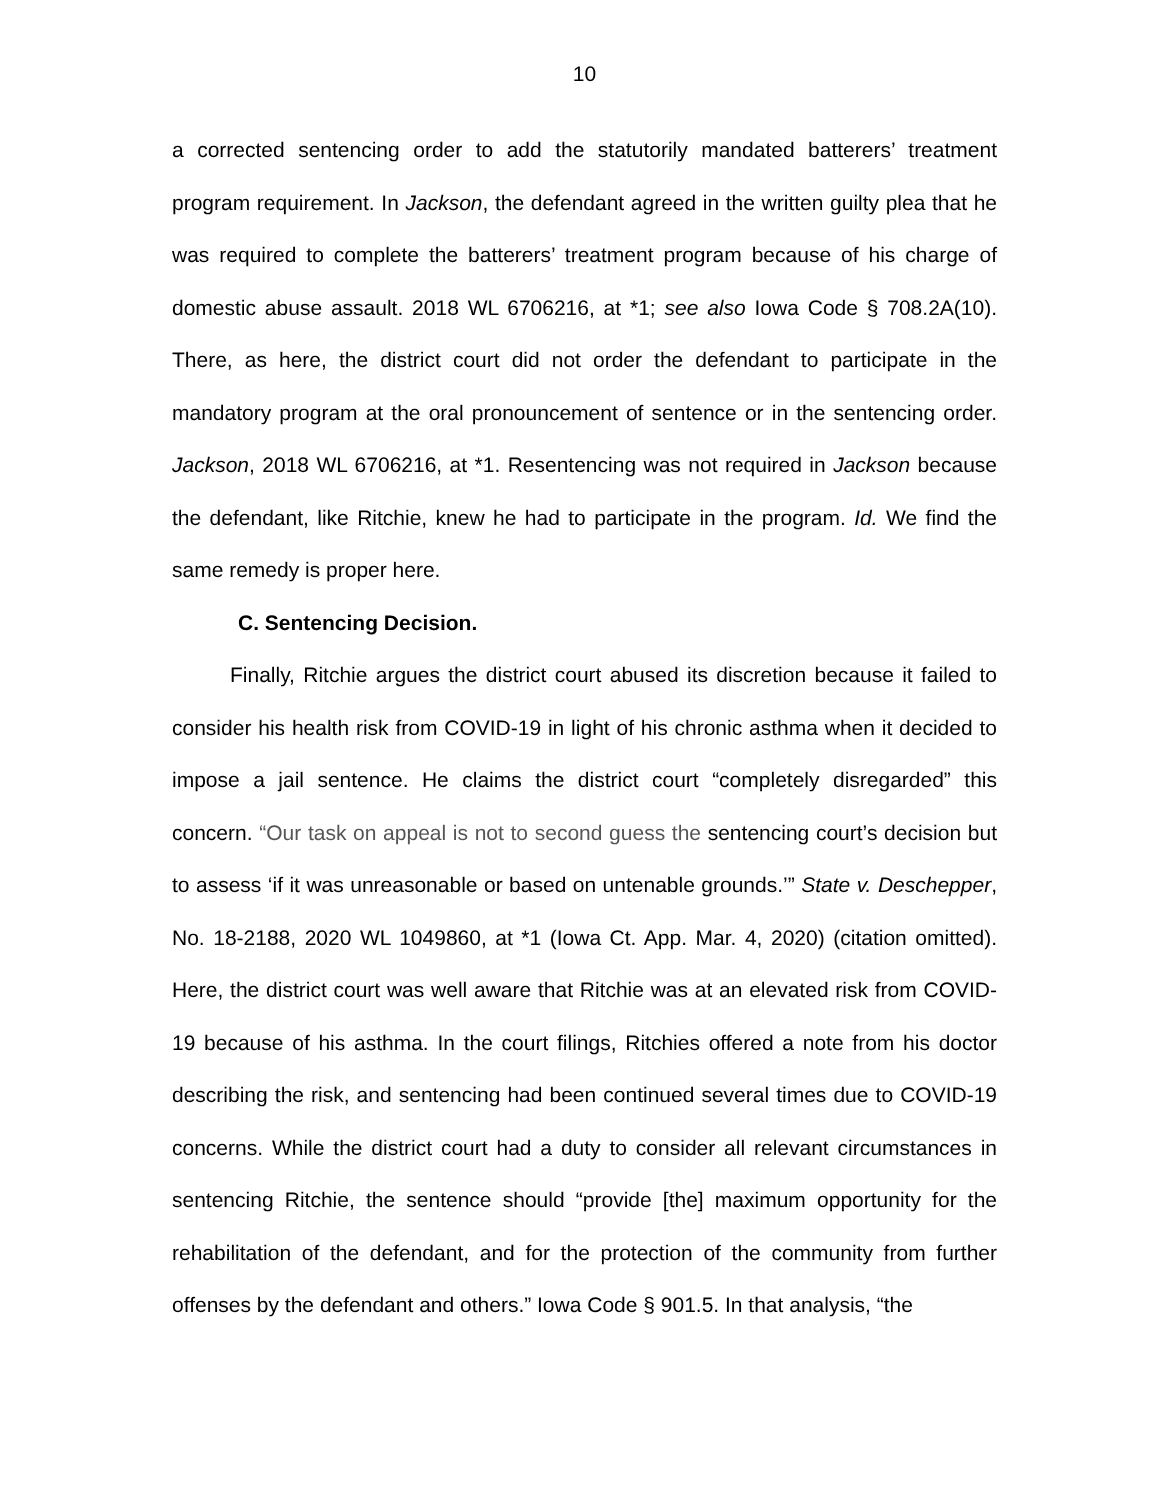10
a corrected sentencing order to add the statutorily mandated batterers’ treatment program requirement. In Jackson, the defendant agreed in the written guilty plea that he was required to complete the batterers’ treatment program because of his charge of domestic abuse assault. 2018 WL 6706216, at *1; see also Iowa Code § 708.2A(10). There, as here, the district court did not order the defendant to participate in the mandatory program at the oral pronouncement of sentence or in the sentencing order. Jackson, 2018 WL 6706216, at *1. Resentencing was not required in Jackson because the defendant, like Ritchie, knew he had to participate in the program. Id. We find the same remedy is proper here.
C. Sentencing Decision.
Finally, Ritchie argues the district court abused its discretion because it failed to consider his health risk from COVID-19 in light of his chronic asthma when it decided to impose a jail sentence. He claims the district court “completely disregarded” this concern. “Our task on appeal is not to second guess the sentencing court’s decision but to assess ‘if it was unreasonable or based on untenable grounds.’” State v. Deschepper, No. 18-2188, 2020 WL 1049860, at *1 (Iowa Ct. App. Mar. 4, 2020) (citation omitted). Here, the district court was well aware that Ritchie was at an elevated risk from COVID-19 because of his asthma. In the court filings, Ritchies offered a note from his doctor describing the risk, and sentencing had been continued several times due to COVID-19 concerns. While the district court had a duty to consider all relevant circumstances in sentencing Ritchie, the sentence should “provide [the] maximum opportunity for the rehabilitation of the defendant, and for the protection of the community from further offenses by the defendant and others.” Iowa Code § 901.5. In that analysis, “the